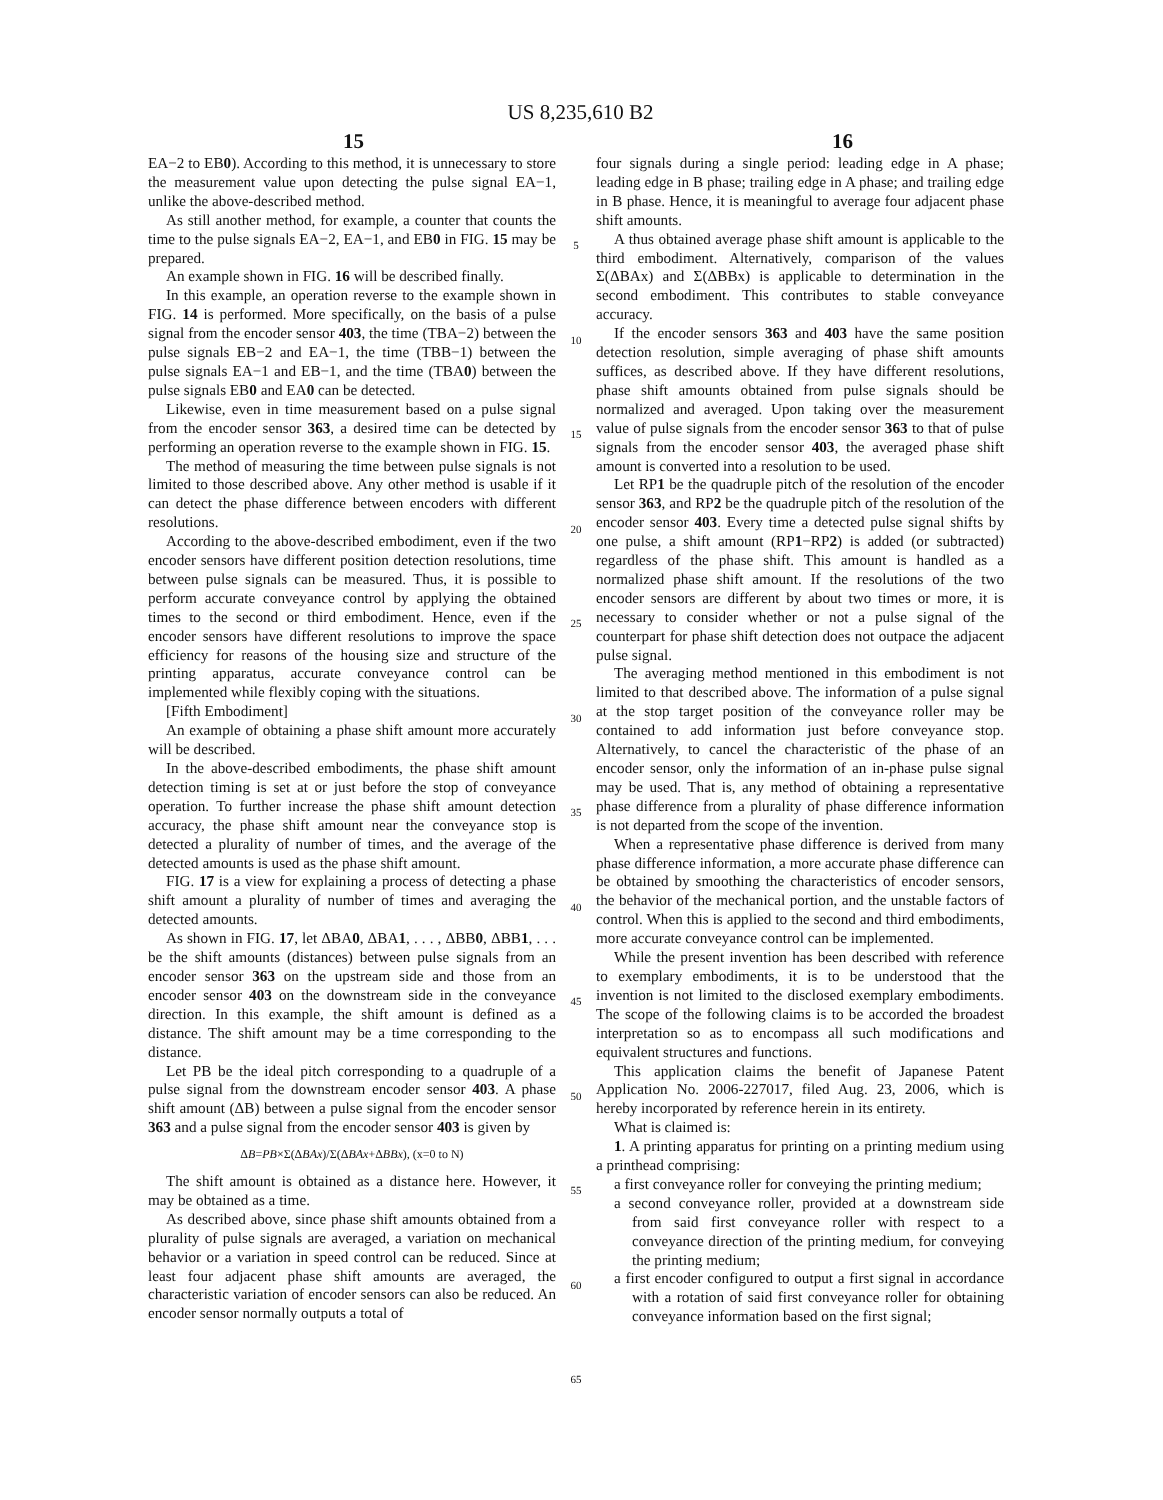US 8,235,610 B2
15 16
EA−2 to EB0). According to this method, it is unnecessary to store the measurement value upon detecting the pulse signal EA−1, unlike the above-described method.
As still another method, for example, a counter that counts the time to the pulse signals EA−2, EA−1, and EB0 in FIG. 15 may be prepared.
An example shown in FIG. 16 will be described finally.
In this example, an operation reverse to the example shown in FIG. 14 is performed. More specifically, on the basis of a pulse signal from the encoder sensor 403, the time (TBA−2) between the pulse signals EB−2 and EA−1, the time (TBB−1) between the pulse signals EA−1 and EB−1, and the time (TBA0) between the pulse signals EB0 and EA0 can be detected.
Likewise, even in time measurement based on a pulse signal from the encoder sensor 363, a desired time can be detected by performing an operation reverse to the example shown in FIG. 15.
The method of measuring the time between pulse signals is not limited to those described above. Any other method is usable if it can detect the phase difference between encoders with different resolutions.
According to the above-described embodiment, even if the two encoder sensors have different position detection resolutions, time between pulse signals can be measured. Thus, it is possible to perform accurate conveyance control by applying the obtained times to the second or third embodiment. Hence, even if the encoder sensors have different resolutions to improve the space efficiency for reasons of the housing size and structure of the printing apparatus, accurate conveyance control can be implemented while flexibly coping with the situations.
[Fifth Embodiment]
An example of obtaining a phase shift amount more accurately will be described.
In the above-described embodiments, the phase shift amount detection timing is set at or just before the stop of conveyance operation. To further increase the phase shift amount detection accuracy, the phase shift amount near the conveyance stop is detected a plurality of number of times, and the average of the detected amounts is used as the phase shift amount.
FIG. 17 is a view for explaining a process of detecting a phase shift amount a plurality of number of times and averaging the detected amounts.
As shown in FIG. 17, let ΔBA0, ΔBA1, . . . , ΔBB0, ΔBB1, . . . be the shift amounts (distances) between pulse signals from an encoder sensor 363 on the upstream side and those from an encoder sensor 403 on the downstream side in the conveyance direction. In this example, the shift amount is defined as a distance. The shift amount may be a time corresponding to the distance.
Let PB be the ideal pitch corresponding to a quadruple of a pulse signal from the downstream encoder sensor 403. A phase shift amount (ΔB) between a pulse signal from the encoder sensor 363 and a pulse signal from the encoder sensor 403 is given by
ΔB=PB×Σ(ΔBAx)/Σ(ΔBAx+ΔBBx), (x=0 to N)
The shift amount is obtained as a distance here. However, it may be obtained as a time.
As described above, since phase shift amounts obtained from a plurality of pulse signals are averaged, a variation on mechanical behavior or a variation in speed control can be reduced. Since at least four adjacent phase shift amounts are averaged, the characteristic variation of encoder sensors can also be reduced. An encoder sensor normally outputs a total of
5
10
15
20
25
30
35
40
45
50
55
60
65
four signals during a single period: leading edge in A phase; leading edge in B phase; trailing edge in A phase; and trailing edge in B phase. Hence, it is meaningful to average four adjacent phase shift amounts.
A thus obtained average phase shift amount is applicable to the third embodiment. Alternatively, comparison of the values Σ(ΔBAx) and Σ(ΔBBx) is applicable to determination in the second embodiment. This contributes to stable conveyance accuracy.
If the encoder sensors 363 and 403 have the same position detection resolution, simple averaging of phase shift amounts suffices, as described above. If they have different resolutions, phase shift amounts obtained from pulse signals should be normalized and averaged. Upon taking over the measurement value of pulse signals from the encoder sensor 363 to that of pulse signals from the encoder sensor 403, the averaged phase shift amount is converted into a resolution to be used.
Let RP1 be the quadruple pitch of the resolution of the encoder sensor 363, and RP2 be the quadruple pitch of the resolution of the encoder sensor 403. Every time a detected pulse signal shifts by one pulse, a shift amount (RP1−RP2) is added (or subtracted) regardless of the phase shift. This amount is handled as a normalized phase shift amount. If the resolutions of the two encoder sensors are different by about two times or more, it is necessary to consider whether or not a pulse signal of the counterpart for phase shift detection does not outpace the adjacent pulse signal.
The averaging method mentioned in this embodiment is not limited to that described above. The information of a pulse signal at the stop target position of the conveyance roller may be contained to add information just before conveyance stop. Alternatively, to cancel the characteristic of the phase of an encoder sensor, only the information of an in-phase pulse signal may be used. That is, any method of obtaining a representative phase difference from a plurality of phase difference information is not departed from the scope of the invention.
When a representative phase difference is derived from many phase difference information, a more accurate phase difference can be obtained by smoothing the characteristics of encoder sensors, the behavior of the mechanical portion, and the unstable factors of control. When this is applied to the second and third embodiments, more accurate conveyance control can be implemented.
While the present invention has been described with reference to exemplary embodiments, it is to be understood that the invention is not limited to the disclosed exemplary embodiments. The scope of the following claims is to be accorded the broadest interpretation so as to encompass all such modifications and equivalent structures and functions.
This application claims the benefit of Japanese Patent Application No. 2006-227017, filed Aug. 23, 2006, which is hereby incorporated by reference herein in its entirety.
What is claimed is:
1. A printing apparatus for printing on a printing medium using a printhead comprising:
a first conveyance roller for conveying the printing medium;
a second conveyance roller, provided at a downstream side from said first conveyance roller with respect to a conveyance direction of the printing medium, for conveying the printing medium;
a first encoder configured to output a first signal in accordance with a rotation of said first conveyance roller for obtaining conveyance information based on the first signal;